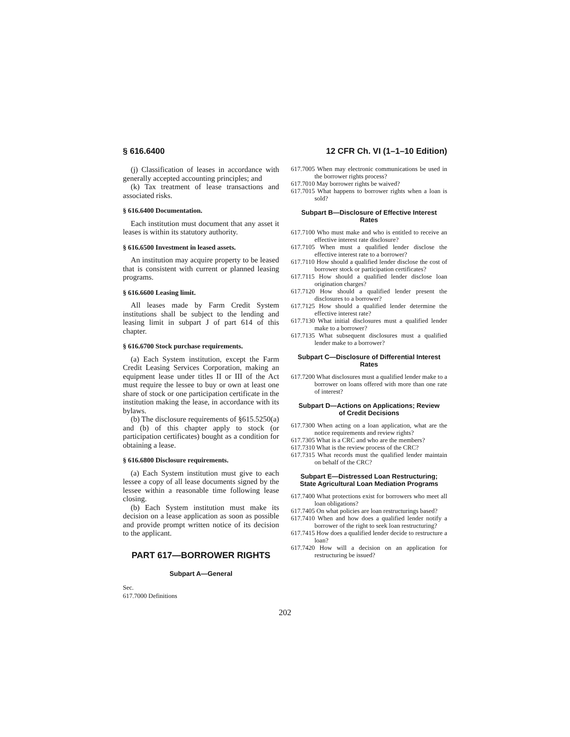§ 616.6400 12 CFR Ch. VI (1–1–10 Edition)
(j) Classification of leases in accordance with generally accepted accounting principles; and
(k) Tax treatment of lease transactions and associated risks.
§ 616.6400 Documentation.
Each institution must document that any asset it leases is within its statutory authority.
§ 616.6500 Investment in leased assets.
An institution may acquire property to be leased that is consistent with current or planned leasing programs.
§ 616.6600 Leasing limit.
All leases made by Farm Credit System institutions shall be subject to the lending and leasing limit in subpart J of part 614 of this chapter.
§ 616.6700 Stock purchase requirements.
(a) Each System institution, except the Farm Credit Leasing Services Corporation, making an equipment lease under titles II or III of the Act must require the lessee to buy or own at least one share of stock or one participation certificate in the institution making the lease, in accordance with its bylaws.
(b) The disclosure requirements of §615.5250(a) and (b) of this chapter apply to stock (or participation certificates) bought as a condition for obtaining a lease.
§ 616.6800 Disclosure requirements.
(a) Each System institution must give to each lessee a copy of all lease documents signed by the lessee within a reasonable time following lease closing.
(b) Each System institution must make its decision on a lease application as soon as possible and provide prompt written notice of its decision to the applicant.
PART 617—BORROWER RIGHTS
Subpart A—General
Sec.
617.7000 Definitions
617.7005 When may electronic communications be used in the borrower rights process?
617.7010 May borrower rights be waived?
617.7015 What happens to borrower rights when a loan is sold?
Subpart B—Disclosure of Effective Interest Rates
617.7100 Who must make and who is entitled to receive an effective interest rate disclosure?
617.7105 When must a qualified lender disclose the effective interest rate to a borrower?
617.7110 How should a qualified lender disclose the cost of borrower stock or participation certificates?
617.7115 How should a qualified lender disclose loan origination charges?
617.7120 How should a qualified lender present the disclosures to a borrower?
617.7125 How should a qualified lender determine the effective interest rate?
617.7130 What initial disclosures must a qualified lender make to a borrower?
617.7135 What subsequent disclosures must a qualified lender make to a borrower?
Subpart C—Disclosure of Differential Interest Rates
617.7200 What disclosures must a qualified lender make to a borrower on loans offered with more than one rate of interest?
Subpart D—Actions on Applications; Review of Credit Decisions
617.7300 When acting on a loan application, what are the notice requirements and review rights?
617.7305 What is a CRC and who are the members?
617.7310 What is the review process of the CRC?
617.7315 What records must the qualified lender maintain on behalf of the CRC?
Subpart E—Distressed Loan Restructuring; State Agricultural Loan Mediation Programs
617.7400 What protections exist for borrowers who meet all loan obligations?
617.7405 On what policies are loan restructurings based?
617.7410 When and how does a qualified lender notify a borrower of the right to seek loan restructuring?
617.7415 How does a qualified lender decide to restructure a loan?
617.7420 How will a decision on an application for restructuring be issued?
202